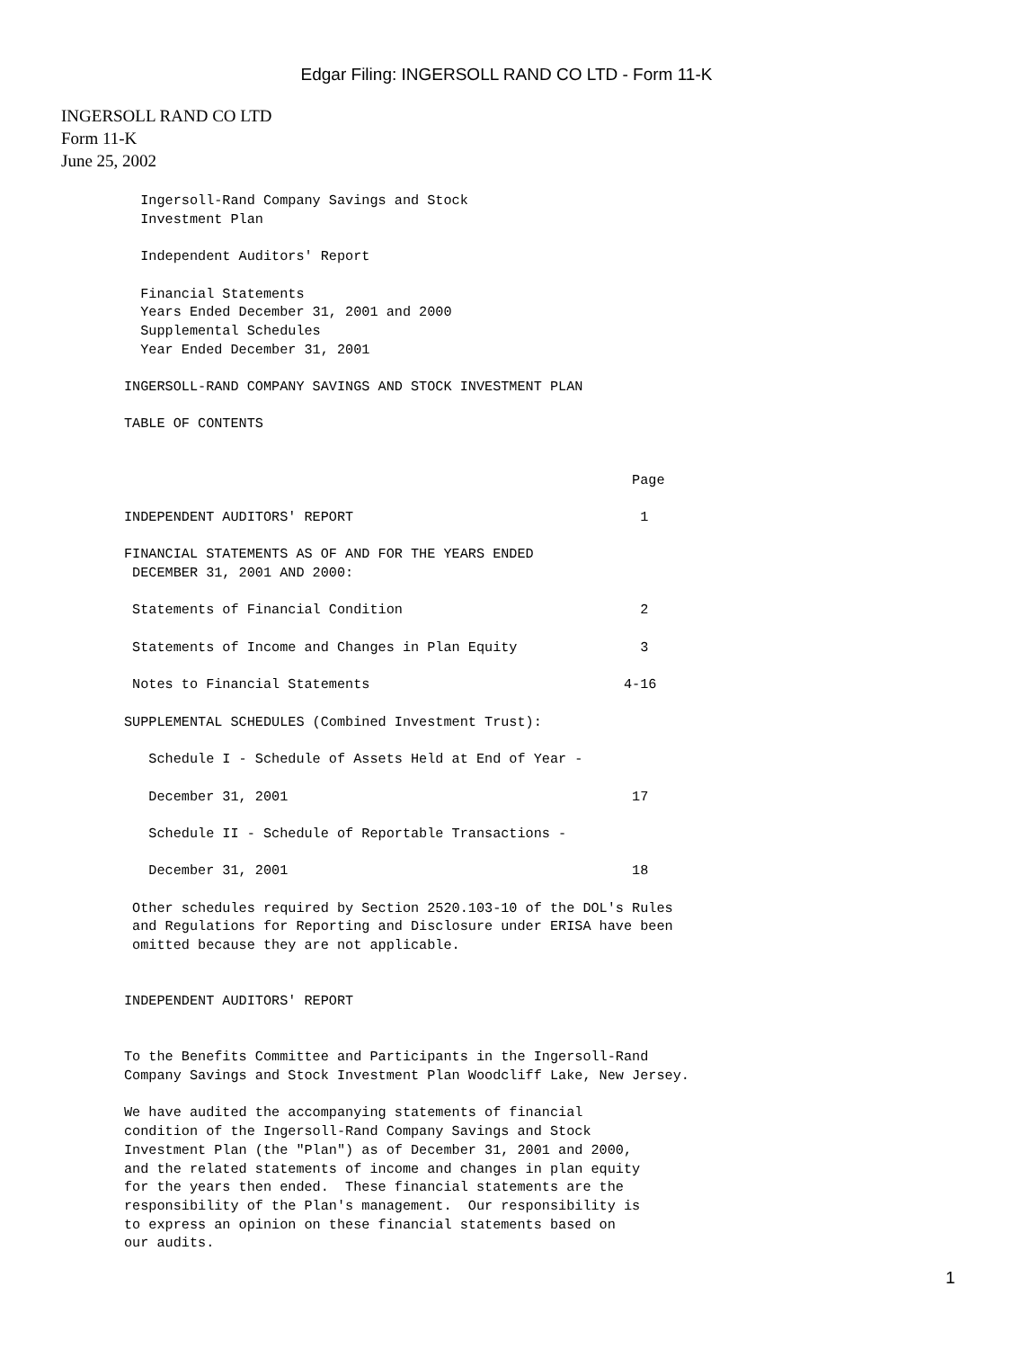Edgar Filing: INGERSOLL RAND CO LTD - Form 11-K
INGERSOLL RAND CO LTD
Form 11-K
June 25, 2002
  Ingersoll-Rand Company Savings and Stock
  Investment Plan

  Independent Auditors' Report

  Financial Statements
  Years Ended December 31, 2001 and 2000
  Supplemental Schedules
  Year Ended December 31, 2001

INGERSOLL-RAND COMPANY SAVINGS AND STOCK INVESTMENT PLAN

TABLE OF CONTENTS


                                                              Page

INDEPENDENT AUDITORS' REPORT                                   1

FINANCIAL STATEMENTS AS OF AND FOR THE YEARS ENDED
 DECEMBER 31, 2001 AND 2000:

 Statements of Financial Condition                             2

 Statements of Income and Changes in Plan Equity               3

 Notes to Financial Statements                               4-16

SUPPLEMENTAL SCHEDULES (Combined Investment Trust):

   Schedule I - Schedule of Assets Held at End of Year -

   December 31, 2001                                          17

   Schedule II - Schedule of Reportable Transactions -

   December 31, 2001                                          18

 Other schedules required by Section 2520.103-10 of the DOL's Rules
 and Regulations for Reporting and Disclosure under ERISA have been
 omitted because they are not applicable.


INDEPENDENT AUDITORS' REPORT


To the Benefits Committee and Participants in the Ingersoll-Rand
Company Savings and Stock Investment Plan Woodcliff Lake, New Jersey.

We have audited the accompanying statements of financial
condition of the Ingersoll-Rand Company Savings and Stock
Investment Plan (the "Plan") as of December 31, 2001 and 2000,
and the related statements of income and changes in plan equity
for the years then ended.  These financial statements are the
responsibility of the Plan's management.  Our responsibility is
to express an opinion on these financial statements based on
our audits.
1